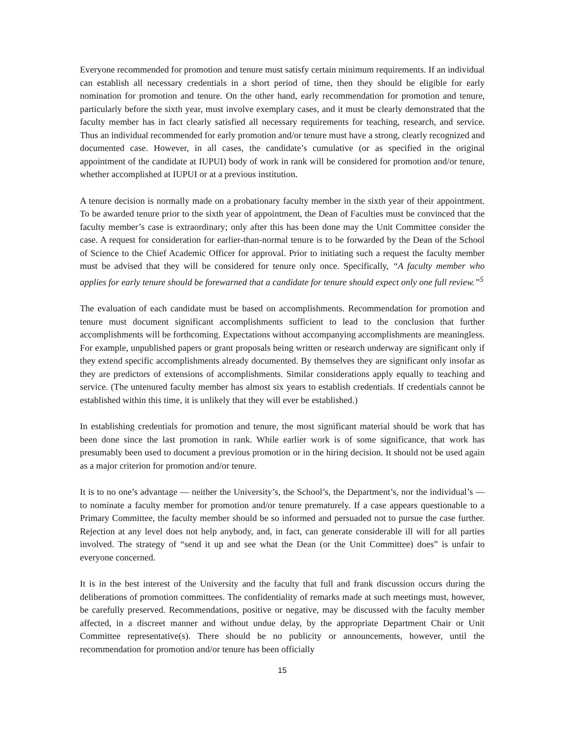Everyone recommended for promotion and tenure must satisfy certain minimum requirements. If an individual can establish all necessary credentials in a short period of time, then they should be eligible for early nomination for promotion and tenure. On the other hand, early recommendation for promotion and tenure, particularly before the sixth year, must involve exemplary cases, and it must be clearly demonstrated that the faculty member has in fact clearly satisfied all necessary requirements for teaching, research, and service. Thus an individual recommended for early promotion and/or tenure must have a strong, clearly recognized and documented case. However, in all cases, the candidate’s cumulative (or as specified in the original appointment of the candidate at IUPUI) body of work in rank will be considered for promotion and/or tenure, whether accomplished at IUPUI or at a previous institution.
A tenure decision is normally made on a probationary faculty member in the sixth year of their appointment. To be awarded tenure prior to the sixth year of appointment, the Dean of Faculties must be convinced that the faculty member’s case is extraordinary; only after this has been done may the Unit Committee consider the case. A request for consideration for earlier-than-normal tenure is to be forwarded by the Dean of the School of Science to the Chief Academic Officer for approval. Prior to initiating such a request the faculty member must be advised that they will be considered for tenure only once. Specifically, “A faculty member who applies for early tenure should be forewarned that a candidate for tenure should expect only one full review.”<sup>5</sup>
The evaluation of each candidate must be based on accomplishments. Recommendation for promotion and tenure must document significant accomplishments sufficient to lead to the conclusion that further accomplishments will be forthcoming. Expectations without accompanying accomplishments are meaningless. For example, unpublished papers or grant proposals being written or research underway are significant only if they extend specific accomplishments already documented. By themselves they are significant only insofar as they are predictors of extensions of accomplishments. Similar considerations apply equally to teaching and service. (The untenured faculty member has almost six years to establish credentials. If credentials cannot be established within this time, it is unlikely that they will ever be established.)
In establishing credentials for promotion and tenure, the most significant material should be work that has been done since the last promotion in rank. While earlier work is of some significance, that work has presumably been used to document a previous promotion or in the hiring decision. It should not be used again as a major criterion for promotion and/or tenure.
It is to no one’s advantage — neither the University’s, the School’s, the Department’s, nor the individual’s — to nominate a faculty member for promotion and/or tenure prematurely. If a case appears questionable to a Primary Committee, the faculty member should be so informed and persuaded not to pursue the case further. Rejection at any level does not help anybody, and, in fact, can generate considerable ill will for all parties involved. The strategy of “send it up and see what the Dean (or the Unit Committee) does” is unfair to everyone concerned.
It is in the best interest of the University and the faculty that full and frank discussion occurs during the deliberations of promotion committees. The confidentiality of remarks made at such meetings must, however, be carefully preserved. Recommendations, positive or negative, may be discussed with the faculty member affected, in a discreet manner and without undue delay, by the appropriate Department Chair or Unit Committee representative(s). There should be no publicity or announcements, however, until the recommendation for promotion and/or tenure has been officially
15